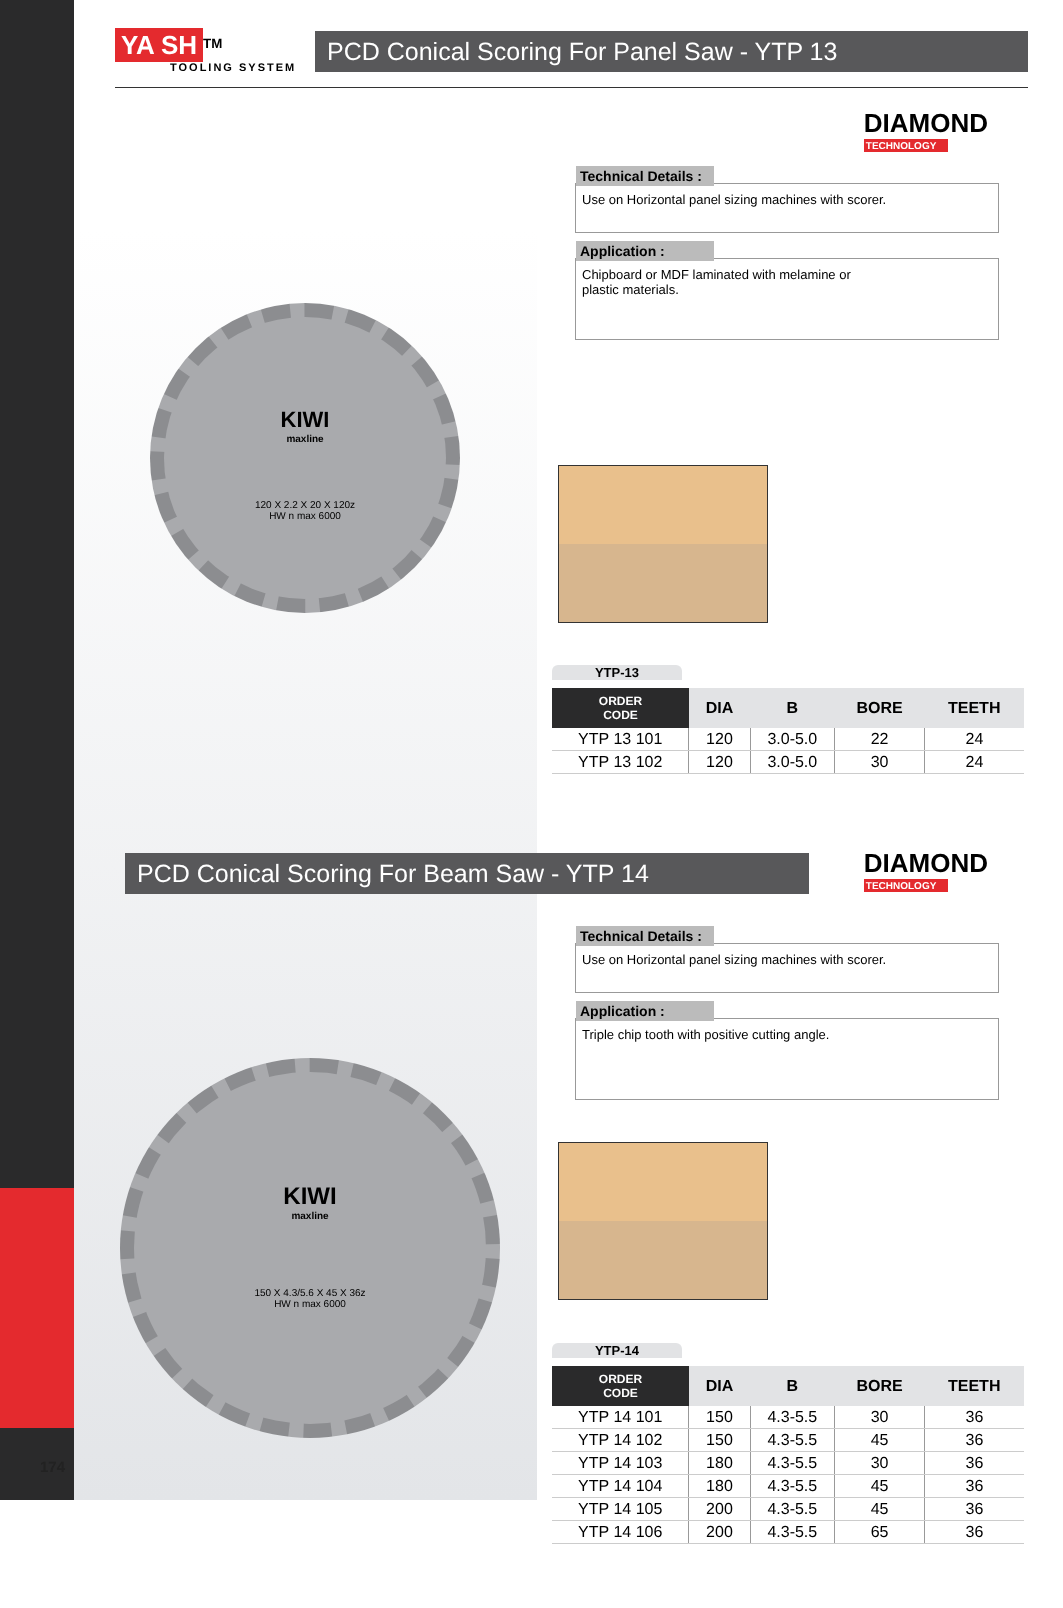YA SH<sup>TM</sup>
TOOLING SYSTEM
PCD Conical Scoring For Panel Saw - YTP 13
DIAMOND
TECHNOLOGY
Technical Details :
Use on Horizontal panel sizing machines with scorer.
Application :
Chipboard or MDF laminated with melamine or
plastic materials.
KIWI
maxline
120 X 2.2 X 20 X 120z
HW n max 6000
YTP-13
| ORDER CODE | DIA | B | BORE | TEETH |
| --- | --- | --- | --- | --- |
| YTP 13 101 | 120 | 3.0-5.0 | 22 | 24 |
| YTP 13 102 | 120 | 3.0-5.0 | 30 | 24 |
PCD Conical Scoring For Beam Saw - YTP 14 DIAMOND
TECHNOLOGY
Technical Details :
Use on Horizontal panel sizing machines with scorer.
Application :
Triple chip tooth with positive cutting angle.
KIWI
maxline
150 X 4.3/5.6 X 45 X 36z
HW n max 6000
YTP-14
| ORDER CODE | DIA | B | BORE | TEETH |
| --- | --- | --- | --- | --- |
| YTP 14 101 | 150 | 4.3-5.5 | 30 | 36 |
| YTP 14 102 | 150 | 4.3-5.5 | 45 | 36 |
| YTP 14 103 | 180 | 4.3-5.5 | 30 | 36 |
| YTP 14 104 | 180 | 4.3-5.5 | 45 | 36 |
| YTP 14 105 | 200 | 4.3-5.5 | 45 | 36 |
| YTP 14 106 | 200 | 4.3-5.5 | 65 | 36 |
174